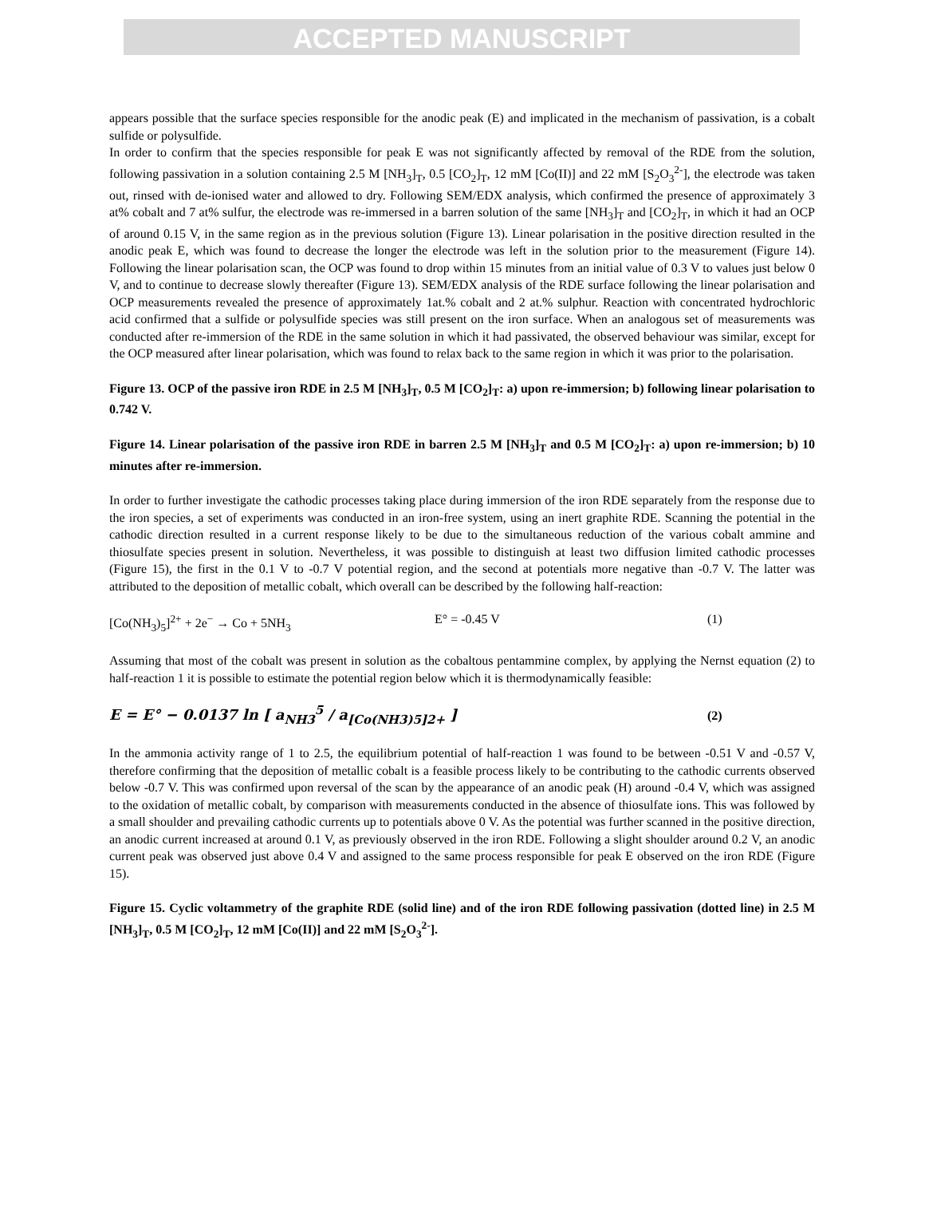ACCEPTED MANUSCRIPT
appears possible that the surface species responsible for the anodic peak (E) and implicated in the mechanism of passivation, is a cobalt sulfide or polysulfide.
In order to confirm that the species responsible for peak E was not significantly affected by removal of the RDE from the solution, following passivation in a solution containing 2.5 M [NH<sub>3</sub>]<sub>T</sub>, 0.5 [CO<sub>2</sub>]<sub>T</sub>, 12 mM [Co(II)] and 22 mM [S<sub>2</sub>O<sub>3</sub><sup>2-</sup>], the electrode was taken out, rinsed with de-ionised water and allowed to dry. Following SEM/EDX analysis, which confirmed the presence of approximately 3 at% cobalt and 7 at% sulfur, the electrode was re-immersed in a barren solution of the same [NH<sub>3</sub>]<sub>T</sub> and [CO<sub>2</sub>]<sub>T</sub>, in which it had an OCP of around 0.15 V, in the same region as in the previous solution (Figure 13). Linear polarisation in the positive direction resulted in the anodic peak E, which was found to decrease the longer the electrode was left in the solution prior to the measurement (Figure 14). Following the linear polarisation scan, the OCP was found to drop within 15 minutes from an initial value of 0.3 V to values just below 0 V, and to continue to decrease slowly thereafter (Figure 13). SEM/EDX analysis of the RDE surface following the linear polarisation and OCP measurements revealed the presence of approximately 1at.% cobalt and 2 at.% sulphur. Reaction with concentrated hydrochloric acid confirmed that a sulfide or polysulfide species was still present on the iron surface. When an analogous set of measurements was conducted after re-immersion of the RDE in the same solution in which it had passivated, the observed behaviour was similar, except for the OCP measured after linear polarisation, which was found to relax back to the same region in which it was prior to the polarisation.
Figure 13. OCP of the passive iron RDE in 2.5 M [NH<sub>3</sub>]<sub>T</sub>, 0.5 M [CO<sub>2</sub>]<sub>T</sub>: a) upon re-immersion; b) following linear polarisation to 0.742 V.
Figure 14. Linear polarisation of the passive iron RDE in barren 2.5 M [NH<sub>3</sub>]<sub>T</sub> and 0.5 M [CO<sub>2</sub>]<sub>T</sub>: a) upon re-immersion; b) 10 minutes after re-immersion.
In order to further investigate the cathodic processes taking place during immersion of the iron RDE separately from the response due to the iron species, a set of experiments was conducted in an iron-free system, using an inert graphite RDE. Scanning the potential in the cathodic direction resulted in a current response likely to be due to the simultaneous reduction of the various cobalt ammine and thiosulfate species present in solution. Nevertheless, it was possible to distinguish at least two diffusion limited cathodic processes (Figure 15), the first in the 0.1 V to -0.7 V potential region, and the second at potentials more negative than -0.7 V. The latter was attributed to the deposition of metallic cobalt, which overall can be described by the following half-reaction:
[Co(NH<sub>3</sub>)<sub>5</sub>]<sup>2+</sup> + 2e<sup>−</sup> → Co + 5NH<sub>3</sub> E° = -0.45 V (1)
Assuming that most of the cobalt was present in solution as the cobaltous pentammine complex, by applying the Nernst equation (2) to half-reaction 1 it is possible to estimate the potential region below which it is thermodynamically feasible:
E = E° − 0.0137 ln [ a<sub>NH3</sub><sup>5</sup> / a<sub>[Co(NH3)5]2+</sub> ] (2)
In the ammonia activity range of 1 to 2.5, the equilibrium potential of half-reaction 1 was found to be between -0.51 V and -0.57 V, therefore confirming that the deposition of metallic cobalt is a feasible process likely to be contributing to the cathodic currents observed below -0.7 V. This was confirmed upon reversal of the scan by the appearance of an anodic peak (H) around -0.4 V, which was assigned to the oxidation of metallic cobalt, by comparison with measurements conducted in the absence of thiosulfate ions. This was followed by a small shoulder and prevailing cathodic currents up to potentials above 0 V. As the potential was further scanned in the positive direction, an anodic current increased at around 0.1 V, as previously observed in the iron RDE. Following a slight shoulder around 0.2 V, an anodic current peak was observed just above 0.4 V and assigned to the same process responsible for peak E observed on the iron RDE (Figure 15).
Figure 15. Cyclic voltammetry of the graphite RDE (solid line) and of the iron RDE following passivation (dotted line) in 2.5 M [NH<sub>3</sub>]<sub>T</sub>, 0.5 M [CO<sub>2</sub>]<sub>T</sub>, 12 mM [Co(II)] and 22 mM [S<sub>2</sub>O<sub>3</sub><sup>2-</sup>].